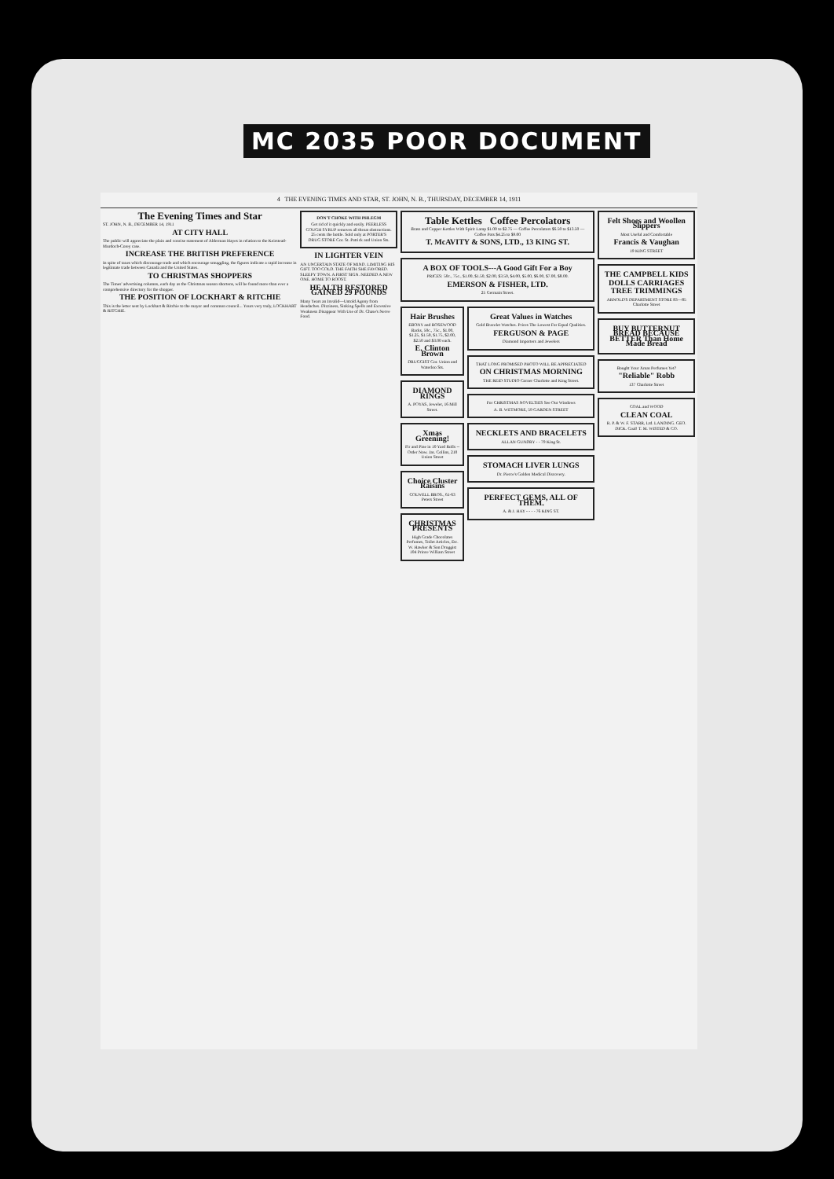MC 2035 POOR DOCUMENT
4 THE EVENING TIMES AND STAR, ST. JOHN, N. B., THURSDAY, DECEMBER 14, 1911
The Evening Times and Star
ST. JOHN, N. B., DECEMBER 14, 1911
AT CITY HALL
The public will appreciate the plain and concise statement of Alderman Hayes in relation to the Keirstead-Murdoch-Corey case.
INCREASE THE BRITISH PREFERENCE
In spite of taxes which discourage trade and which encourage smuggling, the figures indicate a rapid increase in legitimate trade between Canada and the United States.
TO CHRISTMAS SHOPPERS
The Times' advertising columns, each day as the Christmas season shortens, will be found more than ever a comprehensive directory for the shopper.
THE POSITION OF LOCKHART & RITCHIE
This is the letter sent by Lockhart & Ritchie to the mayor and common council... Yours very truly, LOCKHART & RITCHIE.
DON'T CHOKE WITH PHLEGM
Get rid of it quickly and easily. PEERLESS COUGH SYRUP removes all throat obstructions. 25 cents the bottle. Sold only at PORTER'S DRUG STORE Cor. St. Patrick and Union Sts.
IN LIGHTER VEIN
AN UNCERTAIN STATE OF MIND. LIMITING HIS GIFT. TOO COLD. THE FAITH SHE FAVORED. SLEEPY TOWN. A FIRST SIGN. NEEDED A NEW ONE. HOME TO ROOST.
HEALTH RESTORED GAINED 29 POUNDS
Many Years an Invalid—Untold Agony from Headaches. Dizziness, Sinking Spells and Excessive Weakness Disappear With Use of Dr. Chase's Nerve Food.
Table Kettles Coffee Percolators
Brass and Copper Kettles With Spirit Lamp $1.00 to $2.75 — Coffee Percolators $6.50 to $13.50 — Coffee Pots $4.25 to $9.00
T. McAVITY & SONS, LTD., 13 KING ST.
A BOX OF TOOLS---A Good Gift For a Boy
PRICES: 50c., 75c., $1.00, $1.50, $2.00, $3.50, $4.00, $5.00, $6.00, $7.00, $8.00.
EMERSON & FISHER, LTD.
25 Germain Street.
Hair Brushes
EBONY and ROSEWOOD Backs, 50c., 75c., $1.00, $1.25, $1.50, $1.75, $2.00, $2.50 and $3.00 each.
E. Clinton Brown
DRUGGIST Cor. Union and Waterloo Sts.
DIAMOND RINGS
A. POYAS, Jeweler, 16 Mill Street.
Xmas Greening!
Fir and Pine in 10 Yard Rolls -- Order Now. Jas. Collins, 210 Union Street
Choice Cluster Raisins
COLWELL BROS., 61-63 Peters Street
CHRISTMAS PRESENTS
High Grade Chocolates Perfumes, Toilet Articles, Etc. W. Hawker & Son Druggist 104 Prince William Street
Great Values in Watches
Gold Bracelet Watches. Prices The Lowest For Equal Qualities.
FERGUSON & PAGE
Diamond Importers and Jewelers
THAT LONG PROMISED PHOTO WILL BE APPRECIATED
ON CHRISTMAS MORNING
THE REID STUDIO Corner Charlotte and King Street.
For CHRISTMAS NOVELTIES See Our Windows
A. B. WETMORE, 59 GARDEN STREET
NECKLETS AND BRACELETS
ALLAN GUNDRY - - 79 King St.
STOMACH LIVER LUNGS
Dr. Pierce's Golden Medical Discovery.
PERFECT GEMS, ALL OF THEM.
A. & J. HAY - - - - 76 KING ST.
Felt Shoes and Woollen Slippers
Most Useful and Comfortable
Francis & Vaughan
19 KING STREET
THE CAMPBELL KIDS
DOLLS CARRIAGES
TREE TRIMMINGS
ARNOLD'S DEPARTMENT STORE 83—85 Charlotte Street
BUY BUTTERNUT BREAD BECAUSE BETTER Than Home Made Bread
Bought Your Xmas Perfumes Yet?
"Reliable" Robb
137 Charlotte Street
COAL and WOOD
CLEAN COAL
R. P. & W. F. STARR, Ltd. LANDING. GEO. DICK. Coal! T. M. WISTED & CO.